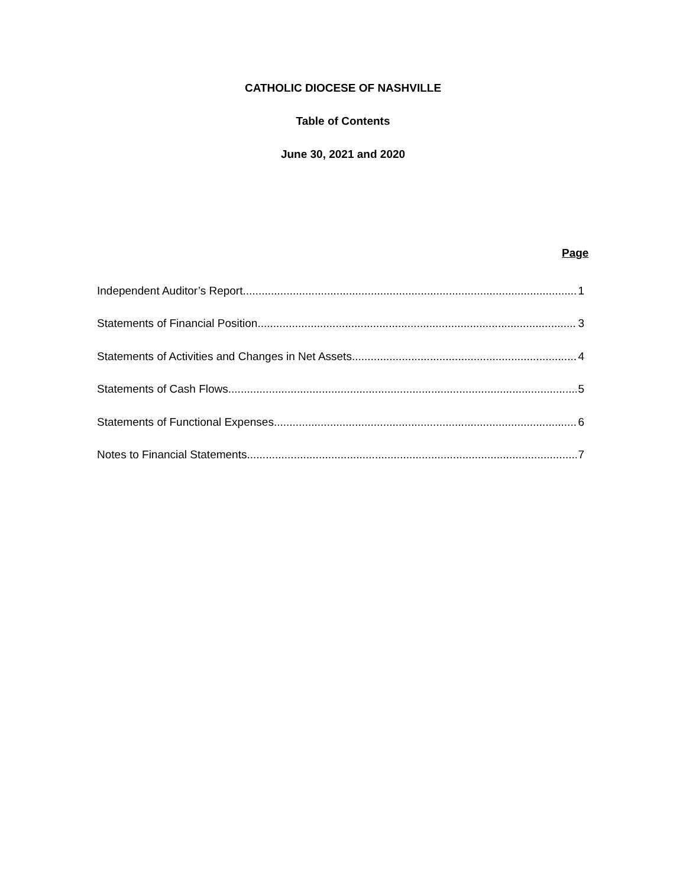CATHOLIC DIOCESE OF NASHVILLE
Table of Contents
June 30, 2021 and 2020
Page
Independent Auditor’s Report 1
Statements of Financial Position 3
Statements of Activities and Changes in Net Assets 4
Statements of Cash Flows 5
Statements of Functional Expenses 6
Notes to Financial Statements 7